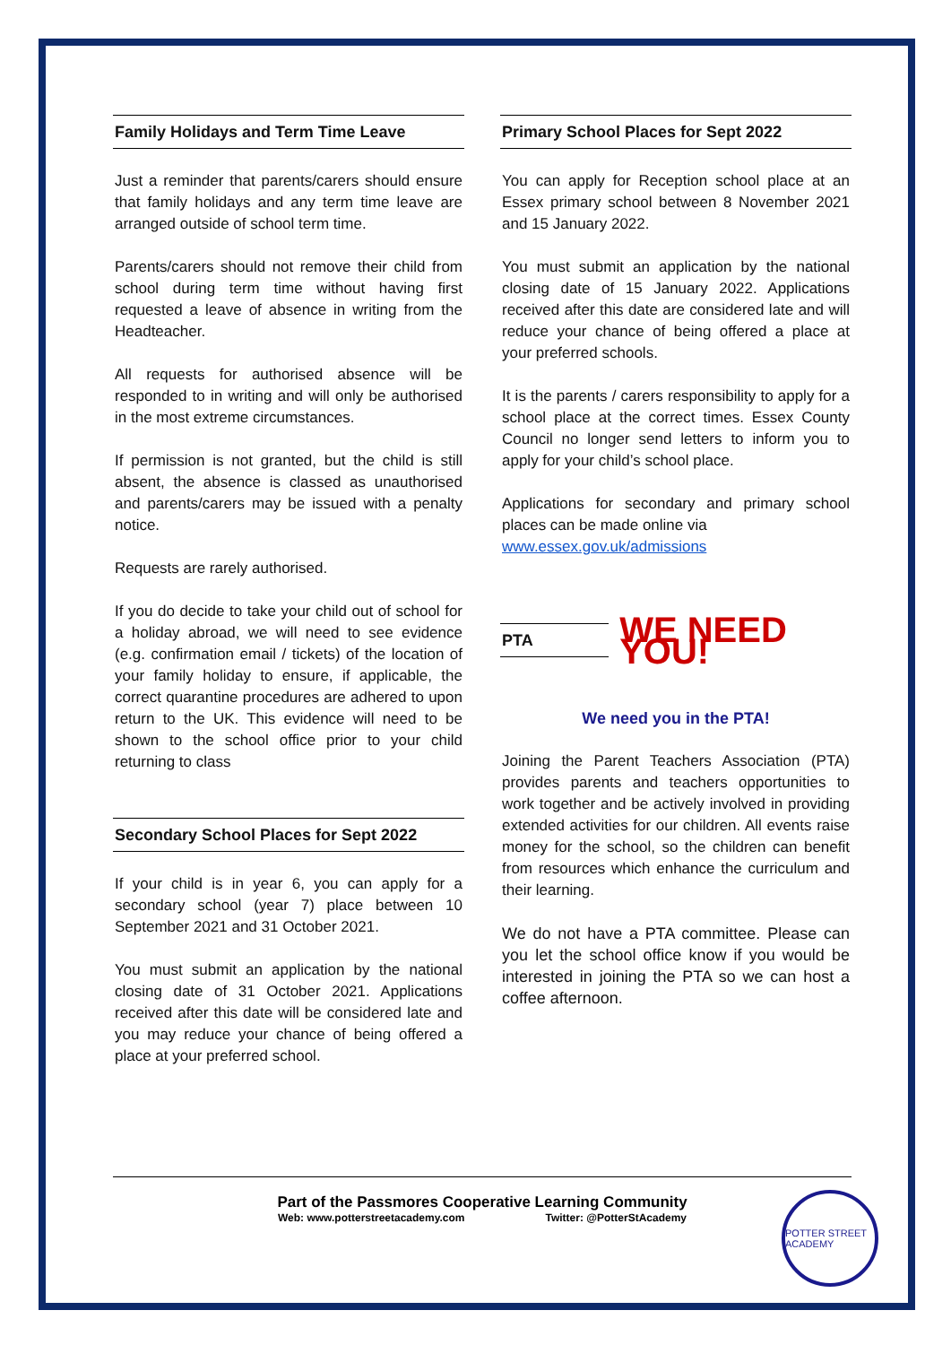Family Holidays and Term Time Leave
Just a reminder that parents/carers should ensure that family holidays and any term time leave are arranged outside of school term time.
Parents/carers should not remove their child from school during term time without having first requested a leave of absence in writing from the Headteacher.
All requests for authorised absence will be responded to in writing and will only be authorised in the most extreme circumstances.
If permission is not granted, but the child is still absent, the absence is classed as unauthorised and parents/carers may be issued with a penalty notice.
Requests are rarely authorised.
If you do decide to take your child out of school for a holiday abroad, we will need to see evidence (e.g. confirmation email / tickets) of the location of your family holiday to ensure, if applicable, the correct quarantine procedures are adhered to upon return to the UK. This evidence will need to be shown to the school office prior to your child returning to class
Secondary School Places for Sept 2022
If your child is in year 6, you can apply for a secondary school (year 7) place between 10 September 2021 and 31 October 2021.
You must submit an application by the national closing date of 31 October 2021. Applications received after this date will be considered late and you may reduce your chance of being offered a place at your preferred school.
Primary School Places for Sept 2022
You can apply for Reception school place at an Essex primary school between 8 November 2021 and 15 January 2022.
You must submit an application by the national closing date of 15 January 2022. Applications received after this date are considered late and will reduce your chance of being offered a place at your preferred schools.
It is the parents / carers responsibility to apply for a school place at the correct times. Essex County Council no longer send letters to inform you to apply for your child’s school place.
Applications for secondary and primary school places can be made online via
www.essex.gov.uk/admissions
PTA
WE NEED YOU!
We need you in the PTA!
Joining the Parent Teachers Association (PTA) provides parents and teachers opportunities to work together and be actively involved in providing extended activities for our children. All events raise money for the school, so the children can benefit from resources which enhance the curriculum and their learning.
We do not have a PTA committee. Please can you let the school office know if you would be interested in joining the PTA so we can host a coffee afternoon.
Part of the Passmores Cooperative Learning Community
Web: www.potterstreetacademy.com Twitter: @PotterStAcademy
POTTER STREET ACADEMY